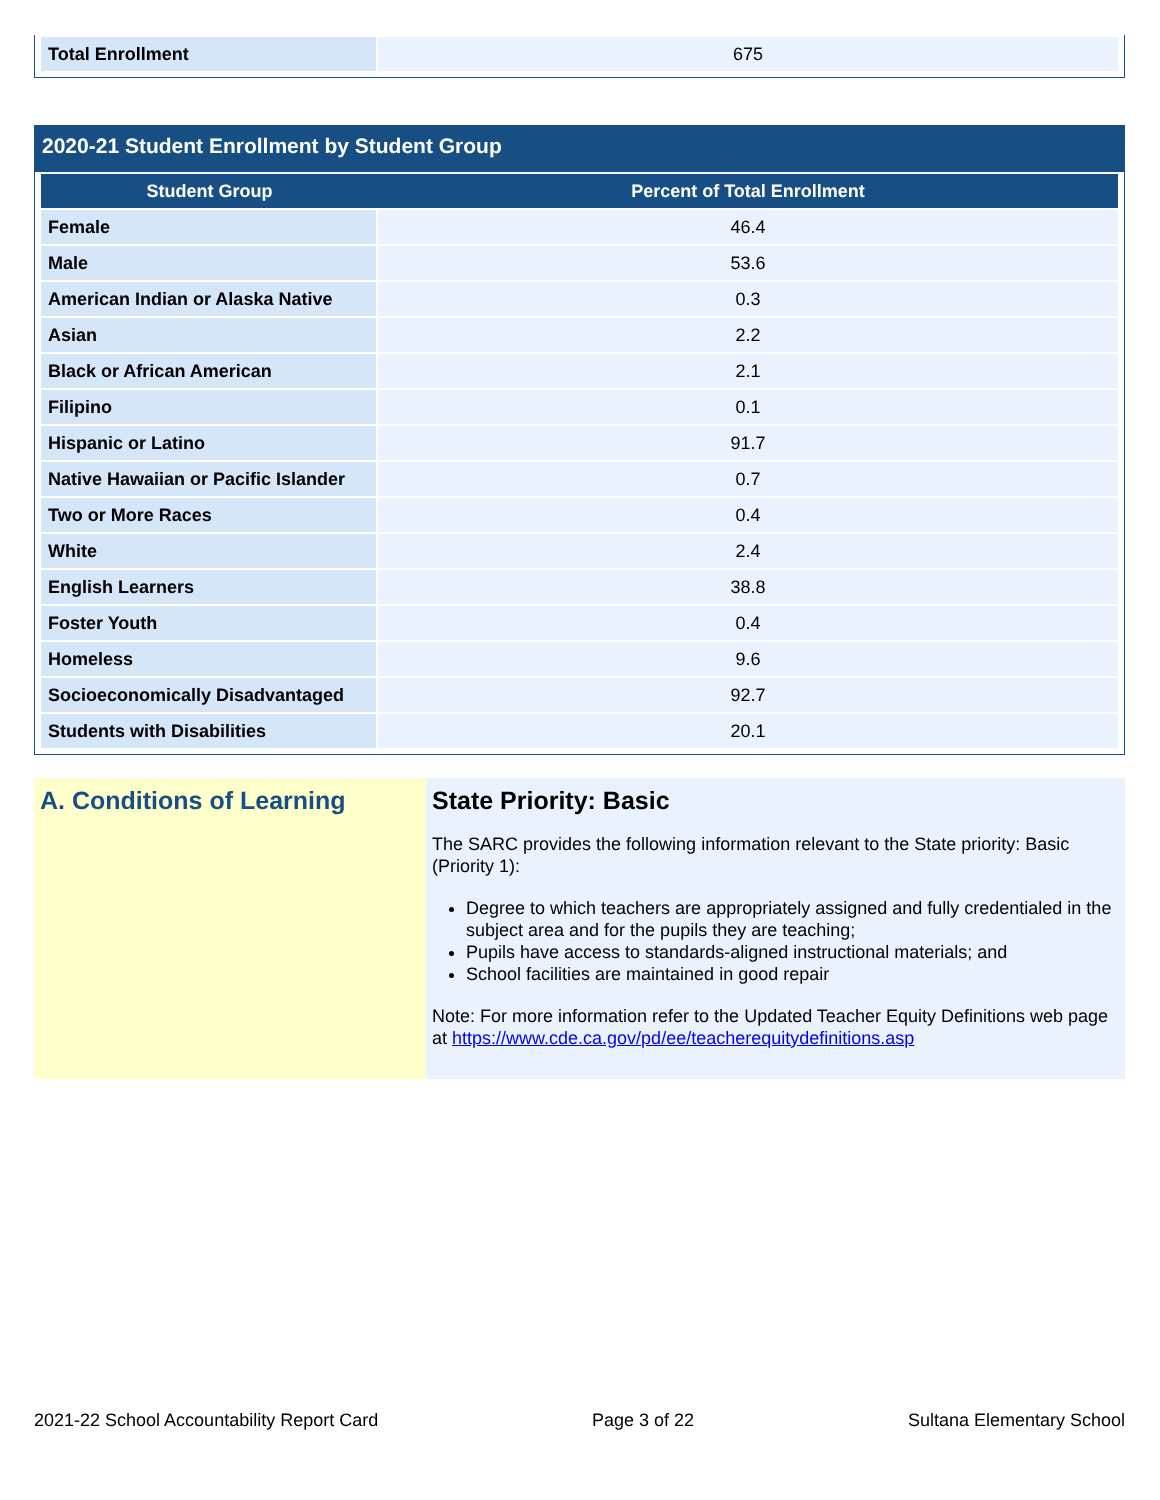| Total Enrollment | 675 |
2020-21 Student Enrollment by Student Group
| Student Group | Percent of Total Enrollment |
| --- | --- |
| Female | 46.4 |
| Male | 53.6 |
| American Indian or Alaska Native | 0.3 |
| Asian | 2.2 |
| Black or African American | 2.1 |
| Filipino | 0.1 |
| Hispanic or Latino | 91.7 |
| Native Hawaiian or Pacific Islander | 0.7 |
| Two or More Races | 0.4 |
| White | 2.4 |
| English Learners | 38.8 |
| Foster Youth | 0.4 |
| Homeless | 9.6 |
| Socioeconomically Disadvantaged | 92.7 |
| Students with Disabilities | 20.1 |
A. Conditions of Learning State Priority: Basic
The SARC provides the following information relevant to the State priority: Basic (Priority 1):
Degree to which teachers are appropriately assigned and fully credentialed in the subject area and for the pupils they are teaching;
Pupils have access to standards-aligned instructional materials; and
School facilities are maintained in good repair
Note: For more information refer to the Updated Teacher Equity Definitions web page at https://www.cde.ca.gov/pd/ee/teacherequitydefinitions.asp
2021-22 School Accountability Report Card Page 3 of 22 Sultana Elementary School